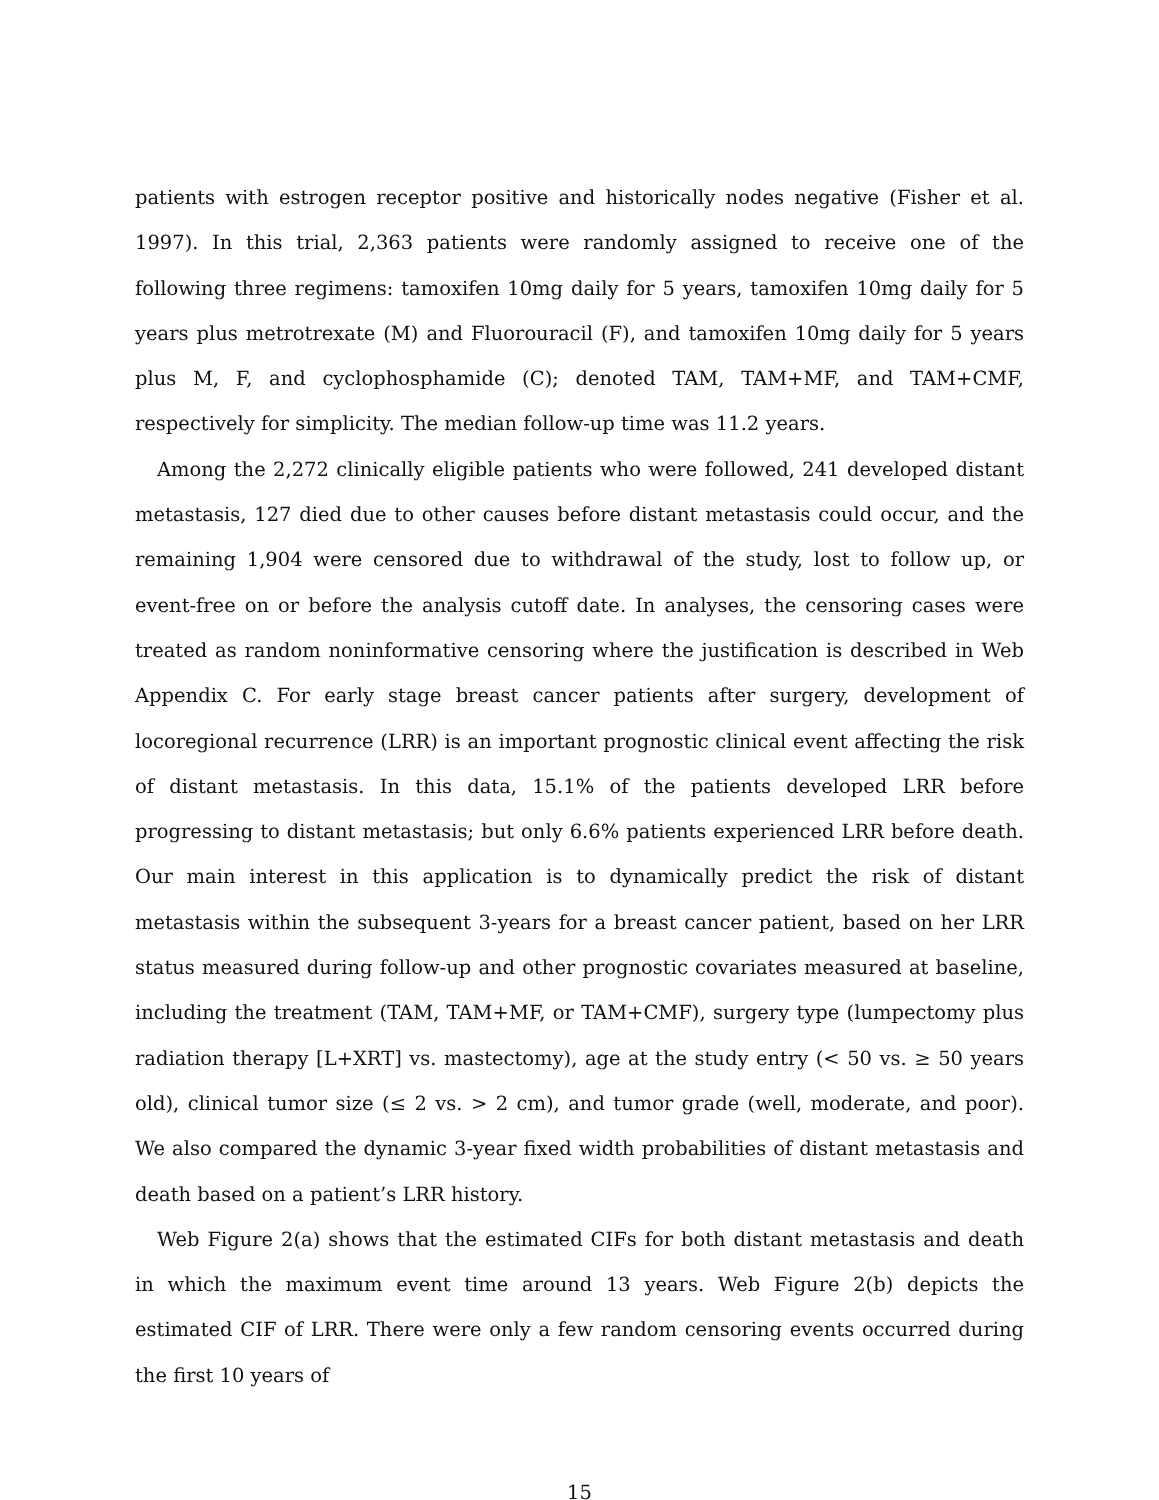patients with estrogen receptor positive and historically nodes negative (Fisher et al. 1997). In this trial, 2,363 patients were randomly assigned to receive one of the following three regimens: tamoxifen 10mg daily for 5 years, tamoxifen 10mg daily for 5 years plus metrotrexate (M) and Fluorouracil (F), and tamoxifen 10mg daily for 5 years plus M, F, and cyclophosphamide (C); denoted TAM, TAM+MF, and TAM+CMF, respectively for simplicity. The median follow-up time was 11.2 years.
Among the 2,272 clinically eligible patients who were followed, 241 developed distant metastasis, 127 died due to other causes before distant metastasis could occur, and the remaining 1,904 were censored due to withdrawal of the study, lost to follow up, or event-free on or before the analysis cutoff date. In analyses, the censoring cases were treated as random noninformative censoring where the justification is described in Web Appendix C. For early stage breast cancer patients after surgery, development of locoregional recurrence (LRR) is an important prognostic clinical event affecting the risk of distant metastasis. In this data, 15.1% of the patients developed LRR before progressing to distant metastasis; but only 6.6% patients experienced LRR before death. Our main interest in this application is to dynamically predict the risk of distant metastasis within the subsequent 3-years for a breast cancer patient, based on her LRR status measured during follow-up and other prognostic covariates measured at baseline, including the treatment (TAM, TAM+MF, or TAM+CMF), surgery type (lumpectomy plus radiation therapy [L+XRT] vs. mastectomy), age at the study entry (< 50 vs. ≥ 50 years old), clinical tumor size (≤ 2 vs. > 2 cm), and tumor grade (well, moderate, and poor). We also compared the dynamic 3-year fixed width probabilities of distant metastasis and death based on a patient’s LRR history.
Web Figure 2(a) shows that the estimated CIFs for both distant metastasis and death in which the maximum event time around 13 years. Web Figure 2(b) depicts the estimated CIF of LRR. There were only a few random censoring events occurred during the first 10 years of
15